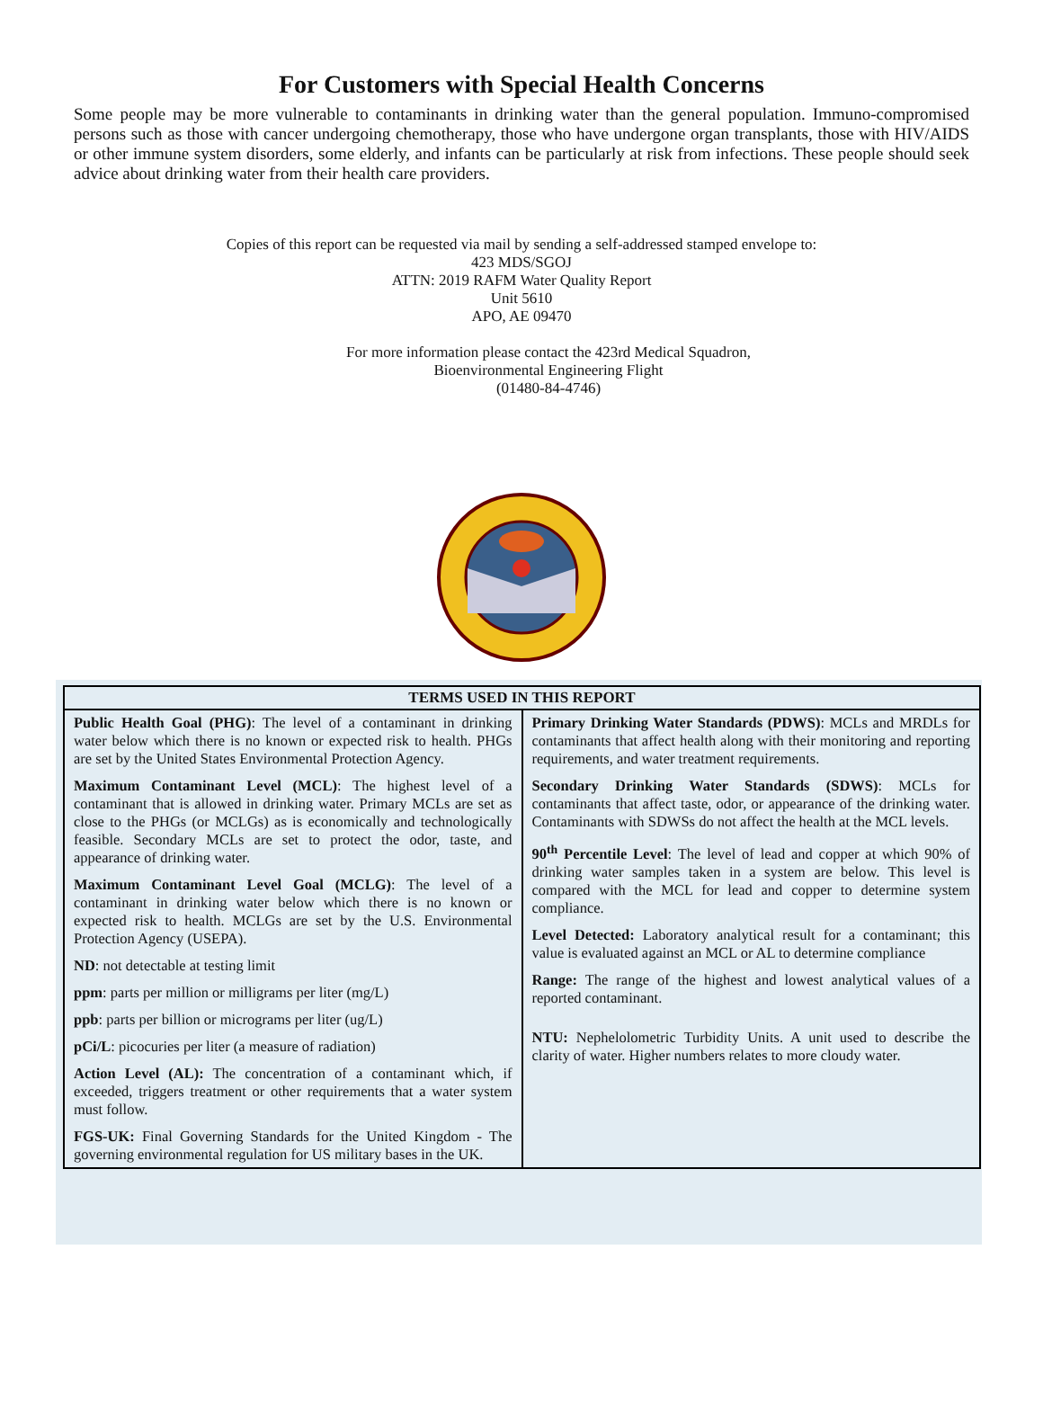For Customers with Special Health Concerns
Some people may be more vulnerable to contaminants in drinking water than the general population. Immuno-compromised persons such as those with cancer undergoing chemotherapy, those who have undergone organ transplants, those with HIV/AIDS or other immune system disorders, some elderly, and infants can be particularly at risk from infections. These people should seek advice about drinking water from their health care providers.
Copies of this report can be requested via mail by sending a self-addressed stamped envelope to:
423 MDS/SGOJ
ATTN: 2019 RAFM Water Quality Report
Unit 5610
APO, AE 09470
For more information please contact the 423rd Medical Squadron,
Bioenvironmental Engineering Flight
(01480-84-4746)
| TERMS USED IN THIS REPORT | |
| --- | --- |
| Public Health Goal (PHG) : The level of a contaminant in drinking water below which there is no known or expected risk to health. PHGs are set by the United States Environmental Protection Agency. Maximum Contaminant Level (MCL) : The highest level of a contaminant that is allowed in drinking water. Primary MCLs are set as close to the PHGs (or MCLGs) as is economically and technologically feasible. Secondary MCLs are set to protect the odor, taste, and appearance of drinking water. Maximum Contaminant Level Goal (MCLG) : The level of a contaminant in drinking water below which there is no known or expected risk to health. MCLGs are set by the U.S. Environmental Protection Agency (USEPA). ND : not detectable at testing limit ppm : parts per million or milligrams per liter (mg/L) ppb : parts per billion or micrograms per liter (ug/L) pCi/L : picocuries per liter (a measure of radiation) Action Level (AL): The concentration of a contaminant which, if exceeded, triggers treatment or other requirements that a water system must follow. FGS-UK: Final Governing Standards for the United Kingdom - The governing environmental regulation for US military bases in the UK. | Primary Drinking Water Standards (PDWS) : MCLs and MRDLs for contaminants that affect health along with their monitoring and reporting requirements, and water treatment requirements. Secondary Drinking Water Standards (SDWS) : MCLs for contaminants that affect taste, odor, or appearance of the drinking water. Contaminants with SDWSs do not affect the health at the MCL levels. 90<sup>th</sup> Percentile Level : The level of lead and copper at which 90% of drinking water samples taken in a system are below. This level is compared with the MCL for lead and copper to determine system compliance. Level Detected: Laboratory analytical result for a contaminant; this value is evaluated against an MCL or AL to determine compliance Range: The range of the highest and lowest analytical values of a reported contaminant. NTU: Nephelolometric Turbidity Units. A unit used to describe the clarity of water. Higher numbers relates to more cloudy water. |